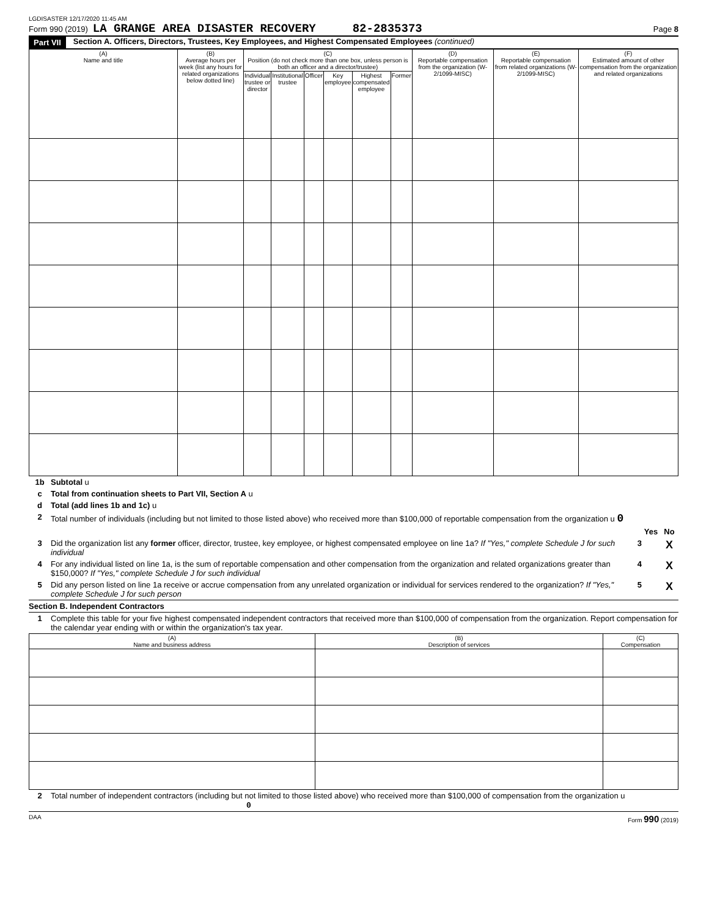LGDISASTER 12/17/2020 11:45 AM
Form 990 (2019) LA GRANGE AREA DISASTER RECOVERY 82-2835373 Page 8
Part VII Section A. Officers, Directors, Trustees, Key Employees, and Highest Compensated Employees (continued)
| (A) Name and title | (B) Average hours per week (list any hours for related organizations below dotted line) | (C) Position (do not check more than one box, unless person is both an officer and a director/trustee) | | | | | | (D) Reportable compensation from the organization (W-2/1099-MISC) | (E) Reportable compensation from related organizations (W-2/1099-MISC) | (F) Estimated amount of other compensation from the organization and related organizations |
| --- | --- | --- | --- | --- | --- | --- | --- | --- | --- | --- |
| | | Individual trustee or director | Institutional trustee | Officer | Key employee | Highest compensated employee | Former | | | |
1b Subtotal u
c Total from continuation sheets to Part VII, Section A u
d Total (add lines 1b and 1c) u
2 Total number of individuals (including but not limited to those listed above) who received more than $100,000 of reportable compensation from the organization u 0
Yes No
3 Did the organization list any former officer, director, trustee, key employee, or highest compensated employee on line 1a? If "Yes," complete Schedule J for such individual 3 X
4 For any individual listed on line 1a, is the sum of reportable compensation and other compensation from the organization and related organizations greater than $150,000? If "Yes," complete Schedule J for such individual 4 X
5 Did any person listed on line 1a receive or accrue compensation from any unrelated organization or individual for services rendered to the organization? If "Yes," complete Schedule J for such person 5 X
Section B. Independent Contractors
1 Complete this table for your five highest compensated independent contractors that received more than $100,000 of compensation from the organization. Report compensation for the calendar year ending with or within the organization's tax year.
| (A) Name and business address | (B) Description of services | (C) Compensation |
| --- | --- | --- |
2 Total number of independent contractors (including but not limited to those listed above) who received more than $100,000 of compensation from the organization u 0
DAA Form 990 (2019)